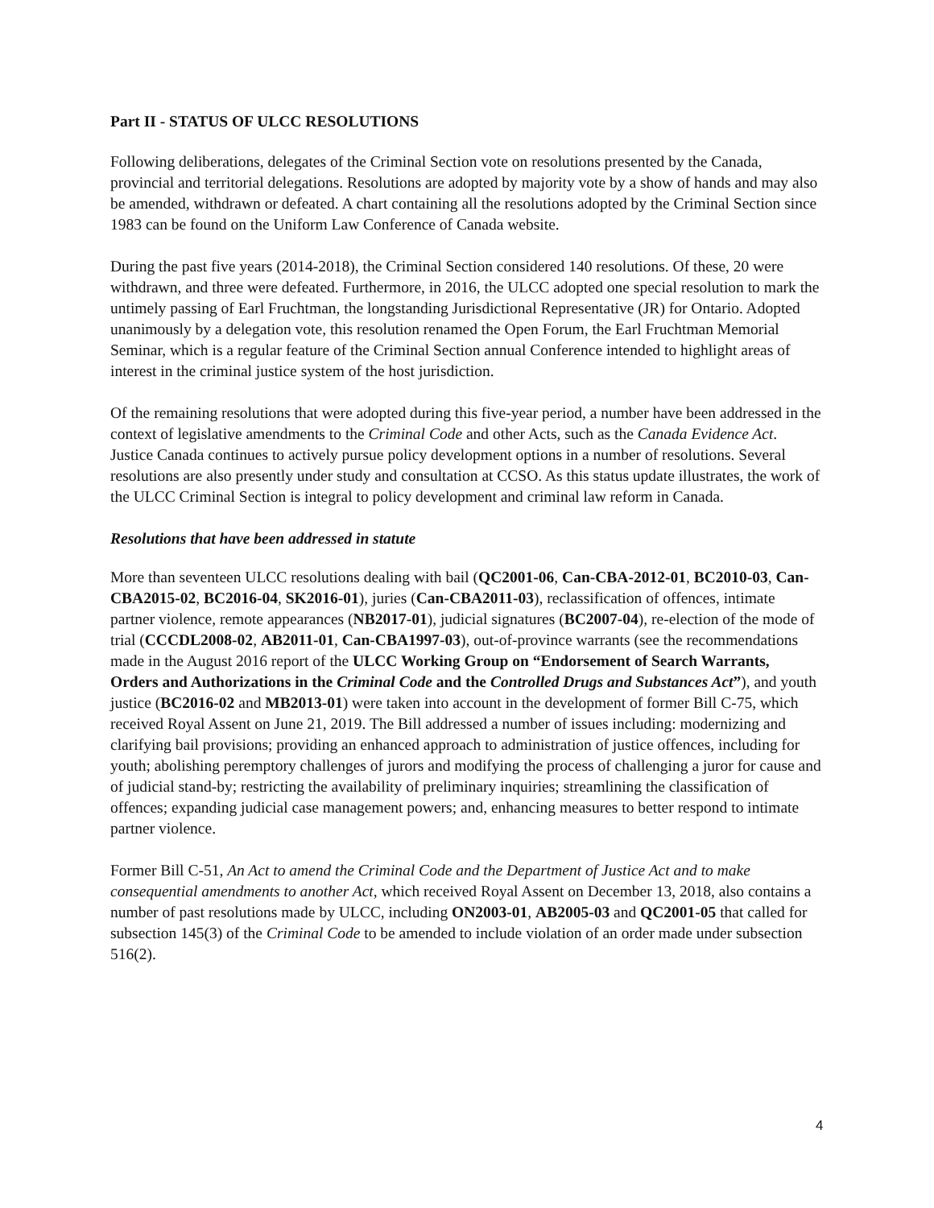Part II - STATUS OF ULCC RESOLUTIONS
Following deliberations, delegates of the Criminal Section vote on resolutions presented by the Canada, provincial and territorial delegations. Resolutions are adopted by majority vote by a show of hands and may also be amended, withdrawn or defeated. A chart containing all the resolutions adopted by the Criminal Section since 1983 can be found on the Uniform Law Conference of Canada website.
During the past five years (2014-2018), the Criminal Section considered 140 resolutions. Of these, 20 were withdrawn, and three were defeated. Furthermore, in 2016, the ULCC adopted one special resolution to mark the untimely passing of Earl Fruchtman, the longstanding Jurisdictional Representative (JR) for Ontario. Adopted unanimously by a delegation vote, this resolution renamed the Open Forum, the Earl Fruchtman Memorial Seminar, which is a regular feature of the Criminal Section annual Conference intended to highlight areas of interest in the criminal justice system of the host jurisdiction.
Of the remaining resolutions that were adopted during this five-year period, a number have been addressed in the context of legislative amendments to the Criminal Code and other Acts, such as the Canada Evidence Act. Justice Canada continues to actively pursue policy development options in a number of resolutions. Several resolutions are also presently under study and consultation at CCSO. As this status update illustrates, the work of the ULCC Criminal Section is integral to policy development and criminal law reform in Canada.
Resolutions that have been addressed in statute
More than seventeen ULCC resolutions dealing with bail (QC2001-06, Can-CBA-2012-01, BC2010-03, Can-CBA2015-02, BC2016-04, SK2016-01), juries (Can-CBA2011-03), reclassification of offences, intimate partner violence, remote appearances (NB2017-01), judicial signatures (BC2007-04), re-election of the mode of trial (CCCDL2008-02, AB2011-01, Can-CBA1997-03), out-of-province warrants (see the recommendations made in the August 2016 report of the ULCC Working Group on “Endorsement of Search Warrants, Orders and Authorizations in the Criminal Code and the Controlled Drugs and Substances Act”), and youth justice (BC2016-02 and MB2013-01) were taken into account in the development of former Bill C-75, which received Royal Assent on June 21, 2019. The Bill addressed a number of issues including: modernizing and clarifying bail provisions; providing an enhanced approach to administration of justice offences, including for youth; abolishing peremptory challenges of jurors and modifying the process of challenging a juror for cause and of judicial stand-by; restricting the availability of preliminary inquiries; streamlining the classification of offences; expanding judicial case management powers; and, enhancing measures to better respond to intimate partner violence.
Former Bill C-51, An Act to amend the Criminal Code and the Department of Justice Act and to make consequential amendments to another Act, which received Royal Assent on December 13, 2018, also contains a number of past resolutions made by ULCC, including ON2003-01, AB2005-03 and QC2001-05 that called for subsection 145(3) of the Criminal Code to be amended to include violation of an order made under subsection 516(2).
4